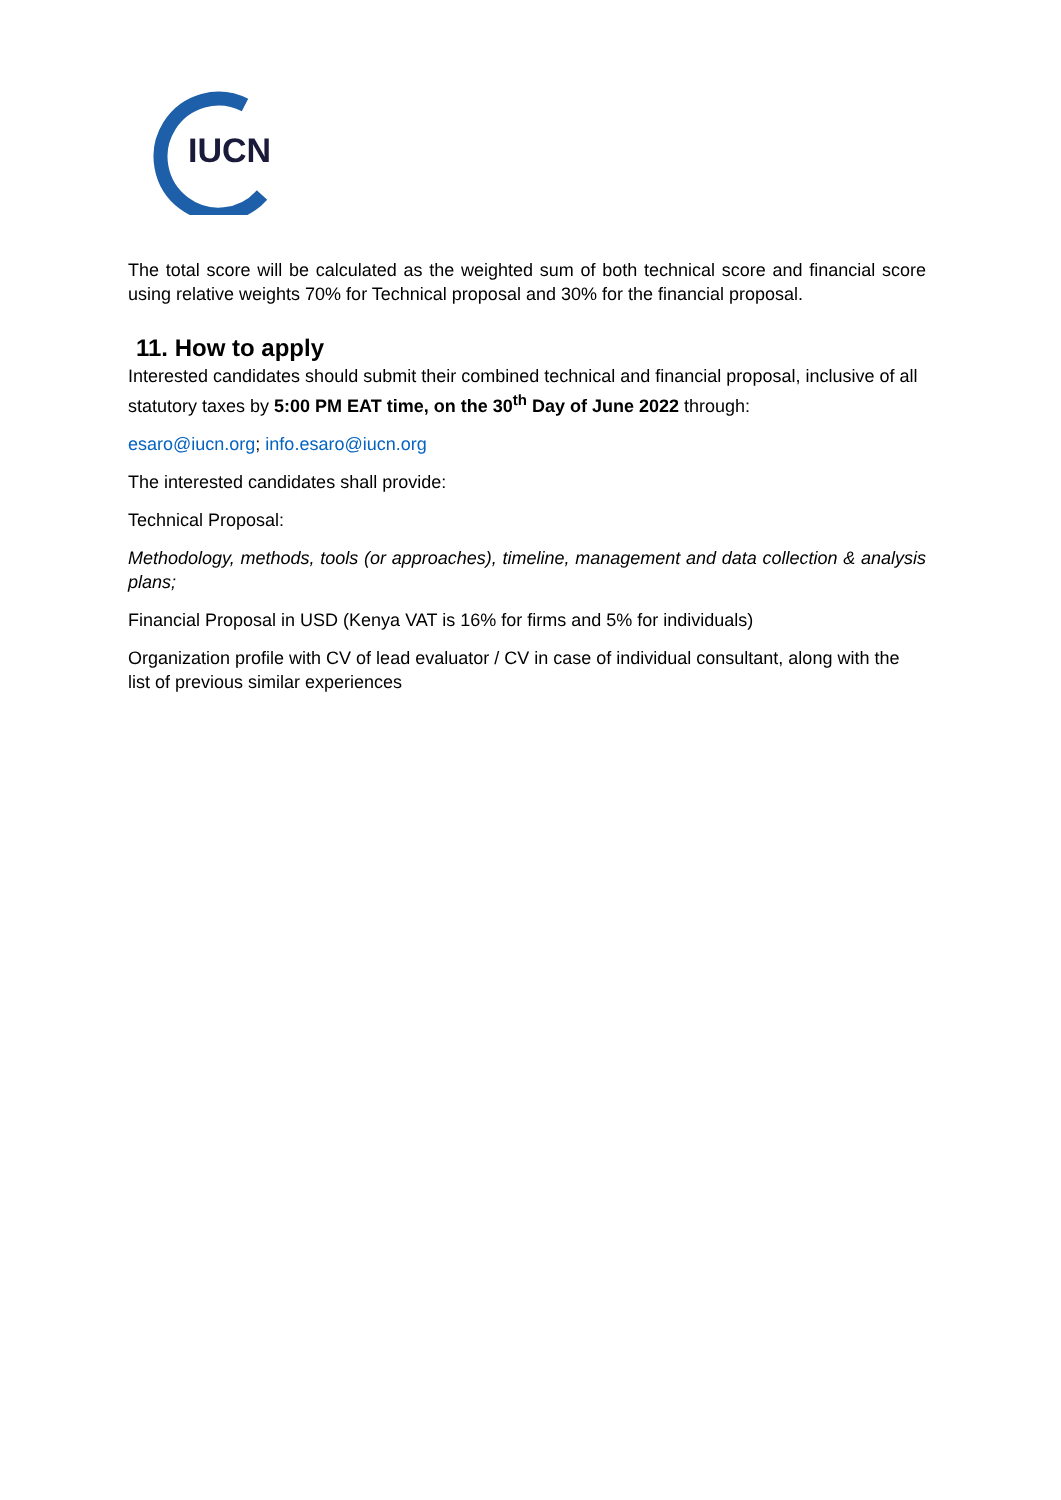IUCN
The total score will be calculated as the weighted sum of both technical score and financial score using relative weights 70% for Technical proposal and 30% for the financial proposal.
11. How to apply
Interested candidates should submit their combined technical and financial proposal, inclusive of all statutory taxes by 5:00 PM EAT time, on the 30<sup>th</sup> Day of June 2022 through:
esaro@iucn.org; info.esaro@iucn.org
The interested candidates shall provide:
Technical Proposal:
Methodology, methods, tools (or approaches), timeline, management and data collection & analysis plans;
Financial Proposal in USD (Kenya VAT is 16% for firms and 5% for individuals)
Organization profile with CV of lead evaluator / CV in case of individual consultant, along with the list of previous similar experiences